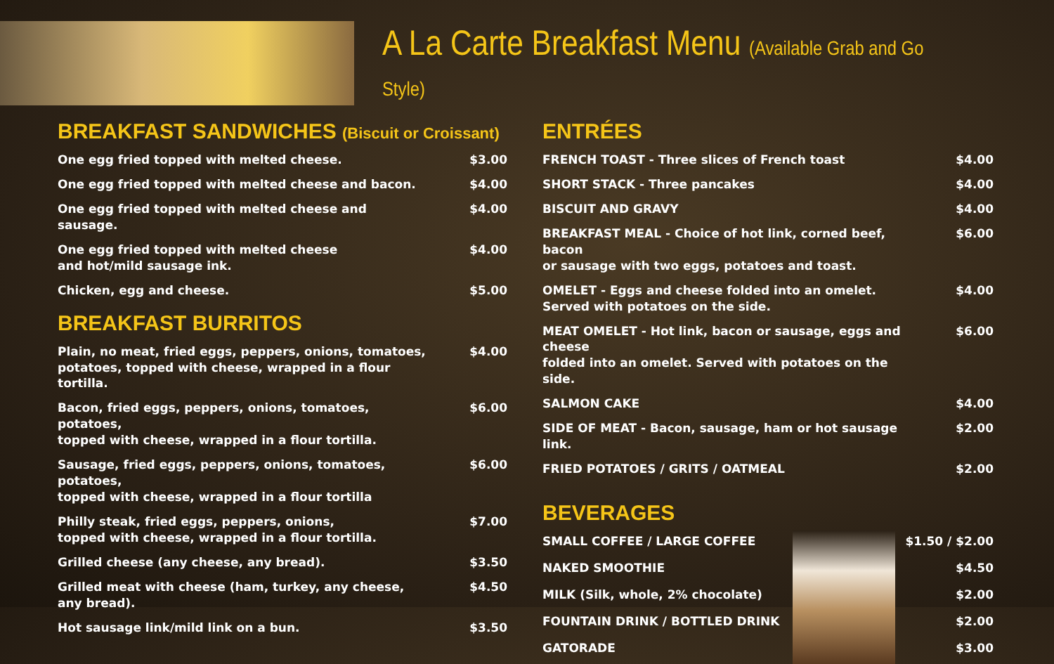A La Carte Breakfast Menu (Available Grab and Go Style)
BREAKFAST SANDWICHES (Biscuit or Croissant)
| One egg fried topped with melted cheese. | $3.00 |
| One egg fried topped with melted cheese and bacon. | $4.00 |
| One egg fried topped with melted cheese and sausage. | $4.00 |
| One egg fried topped with melted cheese and hot/mild sausage ink. | $4.00 |
| Chicken, egg and cheese. | $5.00 |
BREAKFAST BURRITOS
| Plain, no meat, fried eggs, peppers, onions, tomatoes, potatoes, topped with cheese, wrapped in a flour tortilla. | $4.00 |
| Bacon, fried eggs, peppers, onions, tomatoes, potatoes, topped with cheese, wrapped in a flour tortilla. | $6.00 |
| Sausage, fried eggs, peppers, onions, tomatoes, potatoes, topped with cheese, wrapped in a flour tortilla | $6.00 |
| Philly steak, fried eggs, peppers, onions, topped with cheese, wrapped in a flour tortilla. | $7.00 |
| Grilled cheese (any cheese, any bread). | $3.50 |
| Grilled meat with cheese (ham, turkey, any cheese, any bread). | $4.50 |
| Hot sausage link/mild link on a bun. | $3.50 |
ENTRÉES
| FRENCH TOAST - Three slices of French toast | $4.00 |
| SHORT STACK - Three pancakes | $4.00 |
| BISCUIT AND GRAVY | $4.00 |
| BREAKFAST MEAL - Choice of hot link, corned beef, bacon or sausage with two eggs, potatoes and toast. | $6.00 |
| OMELET - Eggs and cheese folded into an omelet. Served with potatoes on the side. | $4.00 |
| MEAT OMELET - Hot link, bacon or sausage, eggs and cheese folded into an omelet. Served with potatoes on the side. | $6.00 |
| SALMON CAKE | $4.00 |
| SIDE OF MEAT - Bacon, sausage, ham or hot sausage link. | $2.00 |
| FRIED POTATOES / GRITS / OATMEAL | $2.00 |
BEVERAGES
| SMALL COFFEE / LARGE COFFEE |
| NAKED SMOOTHIE |
| MILK (Silk, whole, 2% chocolate) |
| FOUNTAIN DRINK / BOTTLED DRINK |
| GATORADE |
| $1.50 / $2.00 |
| $4.50 |
| $2.00 |
| $2.00 |
| $3.00 |